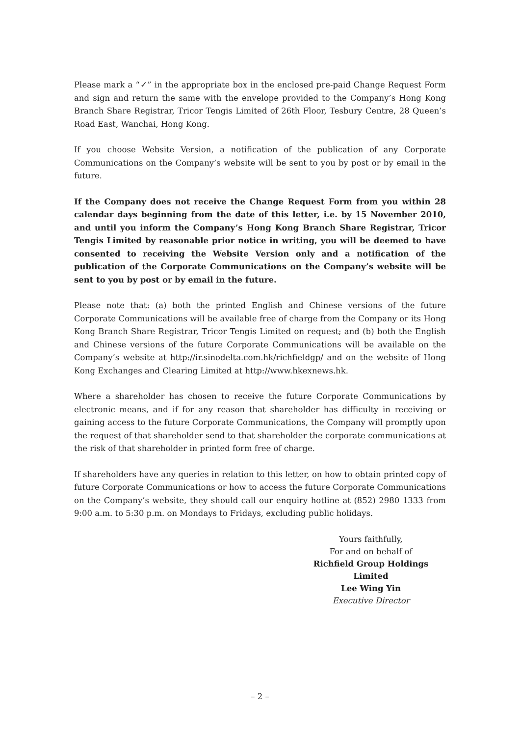Please mark a “✓” in the appropriate box in the enclosed pre-paid Change Request Form and sign and return the same with the envelope provided to the Company’s Hong Kong Branch Share Registrar, Tricor Tengis Limited of 26th Floor, Tesbury Centre, 28 Queen’s Road East, Wanchai, Hong Kong.
If you choose Website Version, a notification of the publication of any Corporate Communications on the Company’s website will be sent to you by post or by email in the future.
If the Company does not receive the Change Request Form from you within 28 calendar days beginning from the date of this letter, i.e. by 15 November 2010, and until you inform the Company’s Hong Kong Branch Share Registrar, Tricor Tengis Limited by reasonable prior notice in writing, you will be deemed to have consented to receiving the Website Version only and a notification of the publication of the Corporate Communications on the Company’s website will be sent to you by post or by email in the future.
Please note that: (a) both the printed English and Chinese versions of the future Corporate Communications will be available free of charge from the Company or its Hong Kong Branch Share Registrar, Tricor Tengis Limited on request; and (b) both the English and Chinese versions of the future Corporate Communications will be available on the Company’s website at http://ir.sinodelta.com.hk/richfieldgp/ and on the website of Hong Kong Exchanges and Clearing Limited at http://www.hkexnews.hk.
Where a shareholder has chosen to receive the future Corporate Communications by electronic means, and if for any reason that shareholder has difficulty in receiving or gaining access to the future Corporate Communications, the Company will promptly upon the request of that shareholder send to that shareholder the corporate communications at the risk of that shareholder in printed form free of charge.
If shareholders have any queries in relation to this letter, on how to obtain printed copy of future Corporate Communications or how to access the future Corporate Communications on the Company’s website, they should call our enquiry hotline at (852) 2980 1333 from 9:00 a.m. to 5:30 p.m. on Mondays to Fridays, excluding public holidays.
Yours faithfully,
For and on behalf of
Richfield Group Holdings Limited
Lee Wing Yin
Executive Director
– 2 –